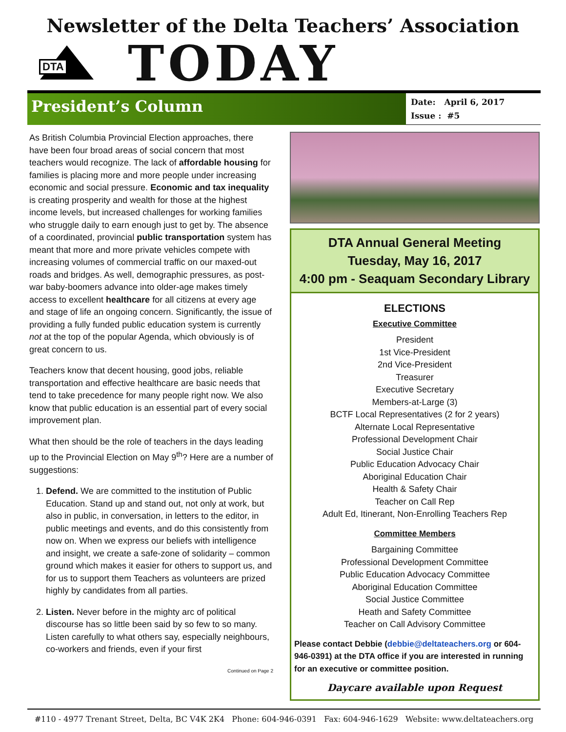Newsletter of the Delta Teachers’ Association
DTA
TODAY
President’s Column
Date: April 6, 2017
Issue : #5
As British Columbia Provincial Election approaches, there have been four broad areas of social concern that most teachers would recognize. The lack of affordable housing for families is placing more and more people under increasing economic and social pressure. Economic and tax inequality is creating prosperity and wealth for those at the highest income levels, but increased challenges for working families who struggle daily to earn enough just to get by. The absence of a coordinated, provincial public transportation system has meant that more and more private vehicles compete with increasing volumes of commercial traffic on our maxed-out roads and bridges. As well, demographic pressures, as post-war baby-boomers advance into older-age makes timely access to excellent healthcare for all citizens at every age and stage of life an ongoing concern. Significantly, the issue of providing a fully funded public education system is currently not at the top of the popular Agenda, which obviously is of great concern to us.
Teachers know that decent housing, good jobs, reliable transportation and effective healthcare are basic needs that tend to take precedence for many people right now. We also know that public education is an essential part of every social improvement plan.
What then should be the role of teachers in the days leading up to the Provincial Election on May 9<sup>th</sup>? Here are a number of suggestions:
1. Defend. We are committed to the institution of Public Education. Stand up and stand out, not only at work, but also in public, in conversation, in letters to the editor, in public meetings and events, and do this consistently from now on. When we express our beliefs with intelligence and insight, we create a safe-zone of solidarity – common ground which makes it easier for others to support us, and for us to support them Teachers as volunteers are prized highly by candidates from all parties.
2. Listen. Never before in the mighty arc of political discourse has so little been said by so few to so many. Listen carefully to what others say, especially neighbours, co-workers and friends, even if your first
Continued on Page 2
DTA Annual General Meeting
Tuesday, May 16, 2017
4:00 pm - Seaquam Secondary Library
ELECTIONS
Executive Committee
President
1st Vice-President
2nd Vice-President
Treasurer
Executive Secretary
Members-at-Large (3)
BCTF Local Representatives (2 for 2 years)
Alternate Local Representative
Professional Development Chair
Social Justice Chair
Public Education Advocacy Chair
Aboriginal Education Chair
Health & Safety Chair
Teacher on Call Rep
Adult Ed, Itinerant, Non-Enrolling Teachers Rep
Committee Members
Bargaining Committee
Professional Development Committee
Public Education Advocacy Committee
Aboriginal Education Committee
Social Justice Committee
Heath and Safety Committee
Teacher on Call Advisory Committee
Please contact Debbie (debbie@deltateachers.org or 604-946-0391) at the DTA office if you are interested in running for an executive or committee position.
Daycare available upon Request
#110 - 4977 Trenant Street, Delta, BC V4K 2K4 Phone: 604-946-0391 Fax: 604-946-1629 Website: www.deltateachers.org